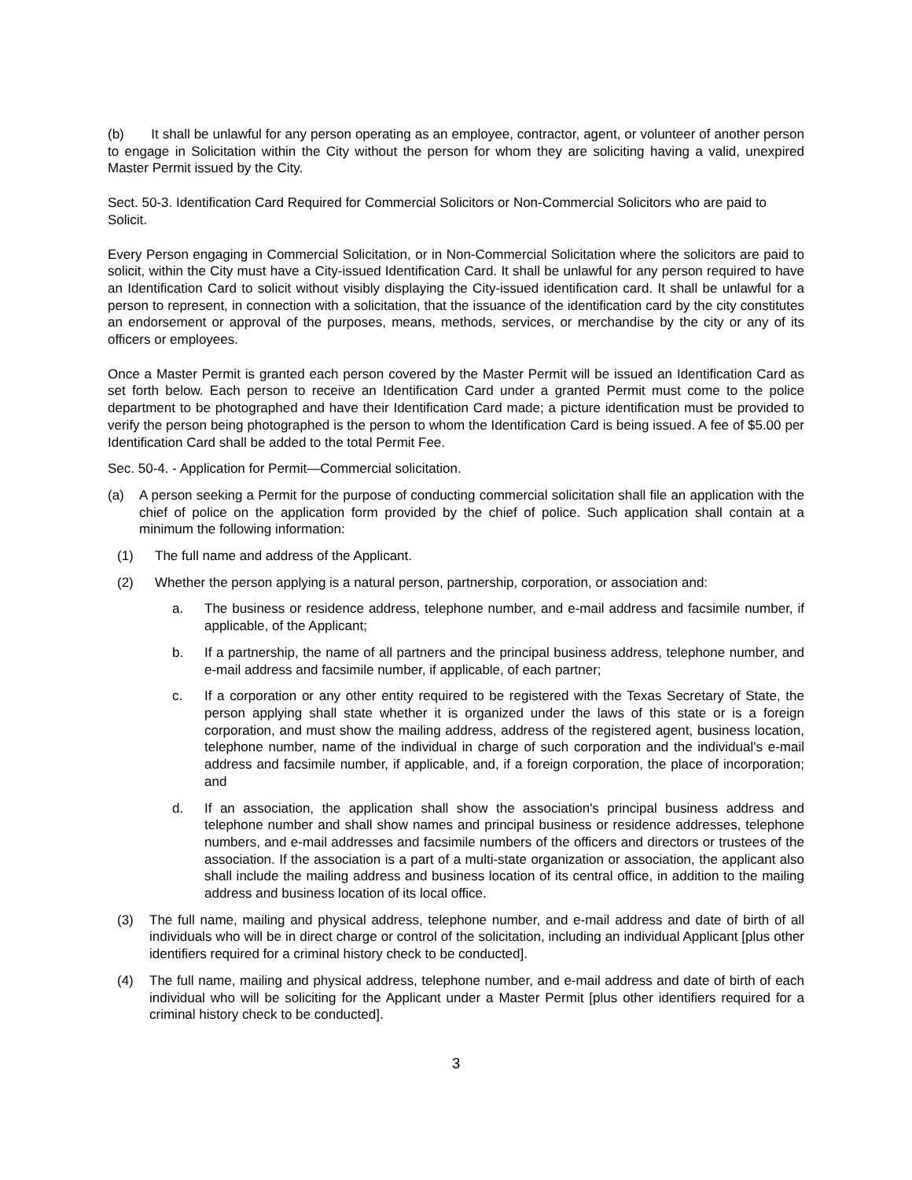(b) It shall be unlawful for any person operating as an employee, contractor, agent, or volunteer of another person to engage in Solicitation within the City without the person for whom they are soliciting having a valid, unexpired Master Permit issued by the City.
Sect. 50-3. Identification Card Required for Commercial Solicitors or Non-Commercial Solicitors who are paid to Solicit.
Every Person engaging in Commercial Solicitation, or in Non-Commercial Solicitation where the solicitors are paid to solicit, within the City must have a City-issued Identification Card. It shall be unlawful for any person required to have an Identification Card to solicit without visibly displaying the City-issued identification card. It shall be unlawful for a person to represent, in connection with a solicitation, that the issuance of the identification card by the city constitutes an endorsement or approval of the purposes, means, methods, services, or merchandise by the city or any of its officers or employees.
Once a Master Permit is granted each person covered by the Master Permit will be issued an Identification Card as set forth below. Each person to receive an Identification Card under a granted Permit must come to the police department to be photographed and have their Identification Card made; a picture identification must be provided to verify the person being photographed is the person to whom the Identification Card is being issued. A fee of $5.00 per Identification Card shall be added to the total Permit Fee.
Sec. 50-4. - Application for Permit—Commercial solicitation.
(a) A person seeking a Permit for the purpose of conducting commercial solicitation shall file an application with the chief of police on the application form provided by the chief of police. Such application shall contain at a minimum the following information:
(1) The full name and address of the Applicant.
(2) Whether the person applying is a natural person, partnership, corporation, or association and:
a. The business or residence address, telephone number, and e-mail address and facsimile number, if applicable, of the Applicant;
b. If a partnership, the name of all partners and the principal business address, telephone number, and e-mail address and facsimile number, if applicable, of each partner;
c. If a corporation or any other entity required to be registered with the Texas Secretary of State, the person applying shall state whether it is organized under the laws of this state or is a foreign corporation, and must show the mailing address, address of the registered agent, business location, telephone number, name of the individual in charge of such corporation and the individual's e-mail address and facsimile number, if applicable, and, if a foreign corporation, the place of incorporation; and
d. If an association, the application shall show the association's principal business address and telephone number and shall show names and principal business or residence addresses, telephone numbers, and e-mail addresses and facsimile numbers of the officers and directors or trustees of the association. If the association is a part of a multi-state organization or association, the applicant also shall include the mailing address and business location of its central office, in addition to the mailing address and business location of its local office.
(3) The full name, mailing and physical address, telephone number, and e-mail address and date of birth of all individuals who will be in direct charge or control of the solicitation, including an individual Applicant [plus other identifiers required for a criminal history check to be conducted].
(4) The full name, mailing and physical address, telephone number, and e-mail address and date of birth of each individual who will be soliciting for the Applicant under a Master Permit [plus other identifiers required for a criminal history check to be conducted].
3